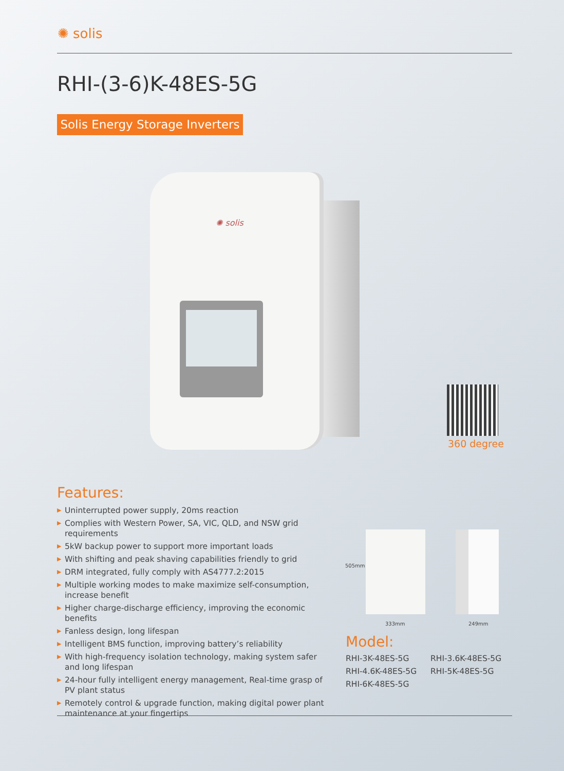✺ solis
RHI-(3-6)K-48ES-5G
Solis Energy Storage Inverters
✺ solis
360 degree
Features:
▶ Uninterrupted power supply, 20ms reaction
▶ Complies with Western Power, SA, VIC, QLD, and NSW grid requirements
▶ 5kW backup power to support more important loads
▶ With shifting and peak shaving capabilities friendly to grid
▶ DRM integrated, fully comply with AS4777.2:2015
▶ Multiple working modes to make maximize self-consumption, increase benefit
▶ Higher charge-discharge efficiency, improving the economic benefits
▶ Fanless design, long lifespan
▶ Intelligent BMS function, improving battery’s reliability
▶ With high-frequency isolation technology, making system safer and long lifespan
▶ 24-hour fully intelligent energy management, Real-time grasp of PV plant status
▶ Remotely control & upgrade function, making digital power plant maintenance at your fingertips
505mm
333mm 249mm
Model:
RHI-3K-48ES-5G
RHI-3.6K-48ES-5G
RHI-4.6K-48ES-5G
RHI-5K-48ES-5G
RHI-6K-48ES-5G